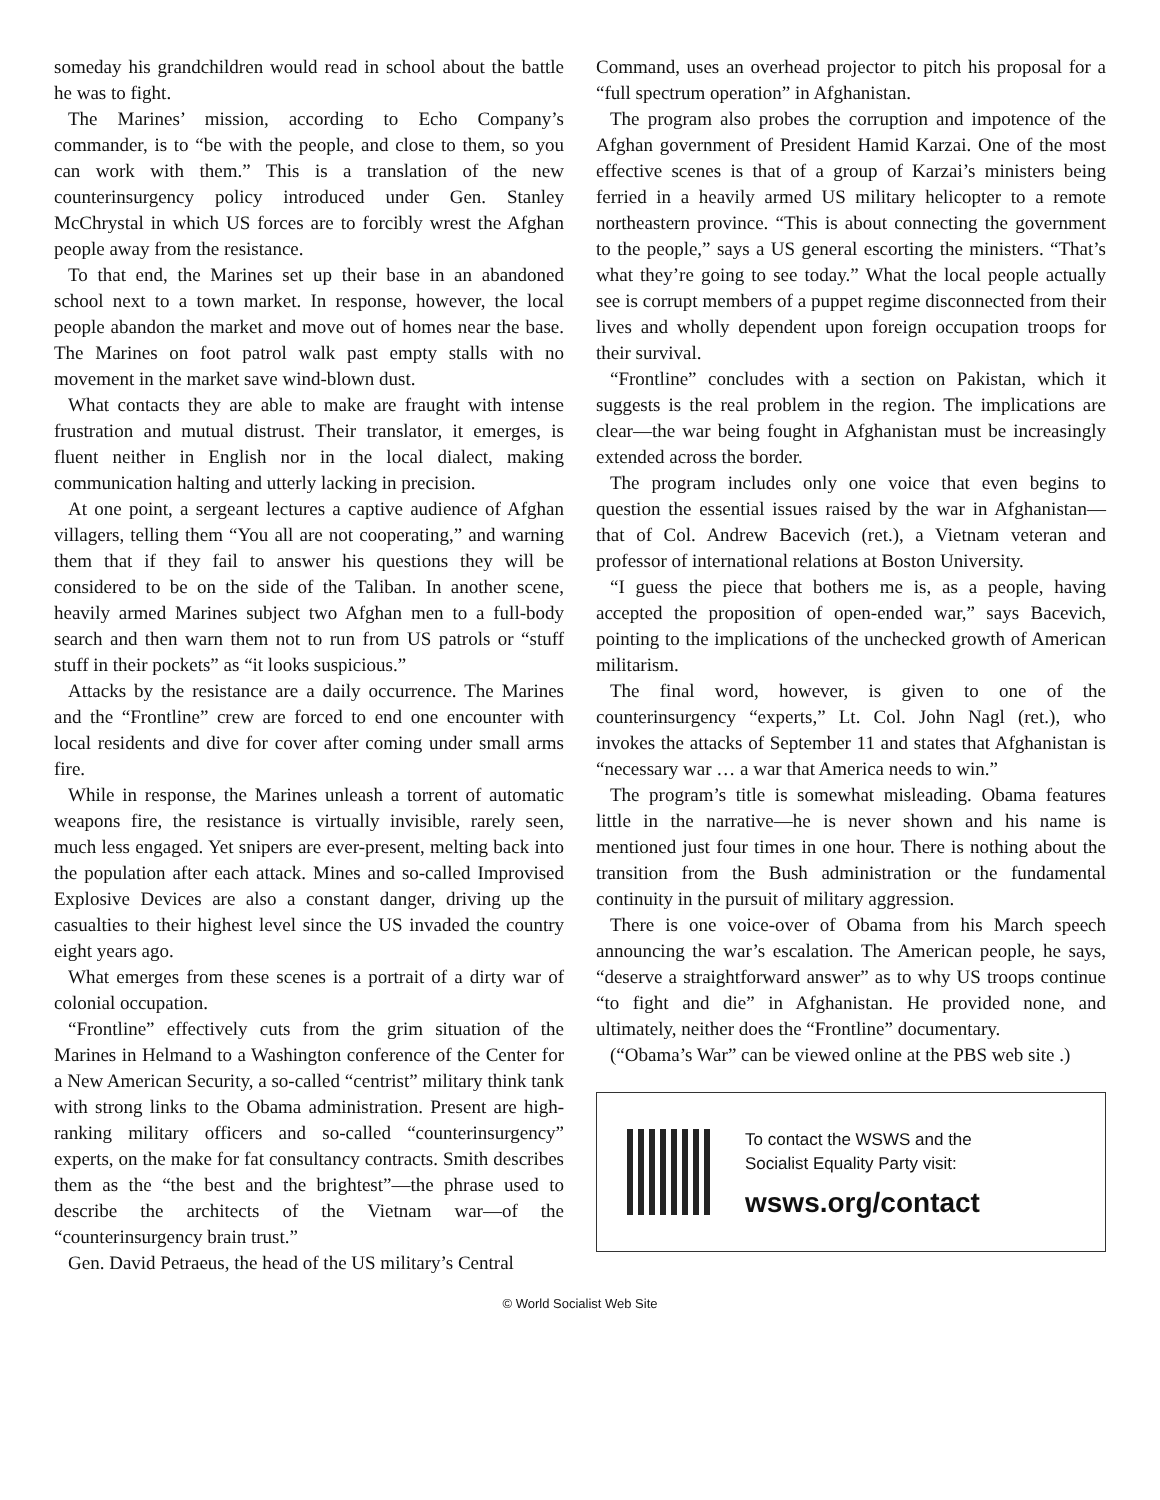someday his grandchildren would read in school about the battle he was to fight.
The Marines’ mission, according to Echo Company’s commander, is to “be with the people, and close to them, so you can work with them.” This is a translation of the new counterinsurgency policy introduced under Gen. Stanley McChrystal in which US forces are to forcibly wrest the Afghan people away from the resistance.
To that end, the Marines set up their base in an abandoned school next to a town market. In response, however, the local people abandon the market and move out of homes near the base. The Marines on foot patrol walk past empty stalls with no movement in the market save wind-blown dust.
What contacts they are able to make are fraught with intense frustration and mutual distrust. Their translator, it emerges, is fluent neither in English nor in the local dialect, making communication halting and utterly lacking in precision.
At one point, a sergeant lectures a captive audience of Afghan villagers, telling them “You all are not cooperating,” and warning them that if they fail to answer his questions they will be considered to be on the side of the Taliban. In another scene, heavily armed Marines subject two Afghan men to a full-body search and then warn them not to run from US patrols or “stuff stuff in their pockets” as “it looks suspicious.”
Attacks by the resistance are a daily occurrence. The Marines and the “Frontline” crew are forced to end one encounter with local residents and dive for cover after coming under small arms fire.
While in response, the Marines unleash a torrent of automatic weapons fire, the resistance is virtually invisible, rarely seen, much less engaged. Yet snipers are ever-present, melting back into the population after each attack. Mines and so-called Improvised Explosive Devices are also a constant danger, driving up the casualties to their highest level since the US invaded the country eight years ago.
What emerges from these scenes is a portrait of a dirty war of colonial occupation.
“Frontline” effectively cuts from the grim situation of the Marines in Helmand to a Washington conference of the Center for a New American Security, a so-called “centrist” military think tank with strong links to the Obama administration. Present are high-ranking military officers and so-called “counterinsurgency” experts, on the make for fat consultancy contracts. Smith describes them as the “the best and the brightest”—the phrase used to describe the architects of the Vietnam war—of the “counterinsurgency brain trust.”
Gen. David Petraeus, the head of the US military’s Central
Command, uses an overhead projector to pitch his proposal for a “full spectrum operation” in Afghanistan.
The program also probes the corruption and impotence of the Afghan government of President Hamid Karzai. One of the most effective scenes is that of a group of Karzai’s ministers being ferried in a heavily armed US military helicopter to a remote northeastern province. “This is about connecting the government to the people,” says a US general escorting the ministers. “That’s what they’re going to see today.” What the local people actually see is corrupt members of a puppet regime disconnected from their lives and wholly dependent upon foreign occupation troops for their survival.
“Frontline” concludes with a section on Pakistan, which it suggests is the real problem in the region. The implications are clear—the war being fought in Afghanistan must be increasingly extended across the border.
The program includes only one voice that even begins to question the essential issues raised by the war in Afghanistan—that of Col. Andrew Bacevich (ret.), a Vietnam veteran and professor of international relations at Boston University.
“I guess the piece that bothers me is, as a people, having accepted the proposition of open-ended war,” says Bacevich, pointing to the implications of the unchecked growth of American militarism.
The final word, however, is given to one of the counterinsurgency “experts,” Lt. Col. John Nagl (ret.), who invokes the attacks of September 11 and states that Afghanistan is “necessary war … a war that America needs to win.”
The program’s title is somewhat misleading. Obama features little in the narrative—he is never shown and his name is mentioned just four times in one hour. There is nothing about the transition from the Bush administration or the fundamental continuity in the pursuit of military aggression.
There is one voice-over of Obama from his March speech announcing the war’s escalation. The American people, he says, “deserve a straightforward answer” as to why US troops continue “to fight and die” in Afghanistan. He provided none, and ultimately, neither does the “Frontline” documentary.
(“Obama’s War” can be viewed online at the PBS web site .)
To contact the WSWS and the
Socialist Equality Party visit:
wsws.org/contact
© World Socialist Web Site